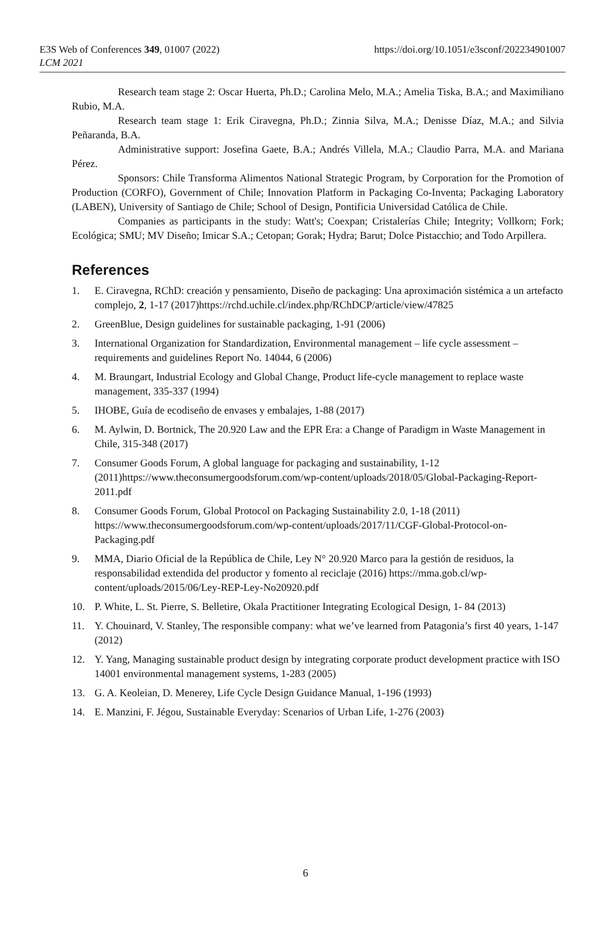E3S Web of Conferences 349, 01007 (2022)
https://doi.org/10.1051/e3sconf/202234901007
LCM 2021
Research team stage 2: Oscar Huerta, Ph.D.; Carolina Melo, M.A.; Amelia Tiska, B.A.; and Maximiliano Rubio, M.A.
Research team stage 1: Erik Ciravegna, Ph.D.; Zinnia Silva, M.A.; Denisse Díaz, M.A.; and Silvia Peñaranda, B.A.
Administrative support: Josefina Gaete, B.A.; Andrés Villela, M.A.; Claudio Parra, M.A. and Mariana Pérez.
Sponsors: Chile Transforma Alimentos National Strategic Program, by Corporation for the Promotion of Production (CORFO), Government of Chile; Innovation Platform in Packaging Co-Inventa; Packaging Laboratory (LABEN), University of Santiago de Chile; School of Design, Pontificia Universidad Católica de Chile.
Companies as participants in the study: Watt's; Coexpan; Cristalerías Chile; Integrity; Vollkorn; Fork; Ecológica; SMU; MV Diseño; Imicar S.A.; Cetopan; Gorak; Hydra; Barut; Dolce Pistacchio; and Todo Arpillera.
References
1. E. Ciravegna, RChD: creación y pensamiento, Diseño de packaging: Una aproximación sistémica a un artefacto complejo, 2, 1-17 (2017)https://rchd.uchile.cl/index.php/RChDCP/article/view/47825
2. GreenBlue, Design guidelines for sustainable packaging, 1-91 (2006)
3. International Organization for Standardization, Environmental management – life cycle assessment – requirements and guidelines Report No. 14044, 6 (2006)
4. M. Braungart, Industrial Ecology and Global Change, Product life-cycle management to replace waste management, 335-337 (1994)
5. IHOBE, Guía de ecodiseño de envases y embalajes, 1-88 (2017)
6. M. Aylwin, D. Bortnick, The 20.920 Law and the EPR Era: a Change of Paradigm in Waste Management in Chile, 315-348 (2017)
7. Consumer Goods Forum, A global language for packaging and sustainability, 1-12 (2011)https://www.theconsumergoodsforum.com/wp-content/uploads/2018/05/Global-Packaging-Report-2011.pdf
8. Consumer Goods Forum, Global Protocol on Packaging Sustainability 2.0, 1-18 (2011) https://www.theconsumergoodsforum.com/wp-content/uploads/2017/11/CGF-Global-Protocol-on-Packaging.pdf
9. MMA, Diario Oficial de la República de Chile, Ley N° 20.920 Marco para la gestión de residuos, la responsabilidad extendida del productor y fomento al reciclaje (2016) https://mma.gob.cl/wp-content/uploads/2015/06/Ley-REP-Ley-No20920.pdf
10. P. White, L. St. Pierre, S. Belletire, Okala Practitioner Integrating Ecological Design, 1- 84 (2013)
11. Y. Chouinard, V. Stanley, The responsible company: what we’ve learned from Patagonia’s first 40 years, 1-147 (2012)
12. Y. Yang, Managing sustainable product design by integrating corporate product development practice with ISO 14001 environmental management systems, 1-283 (2005)
13. G. A. Keoleian, D. Menerey, Life Cycle Design Guidance Manual, 1-196 (1993)
14. E. Manzini, F. Jégou, Sustainable Everyday: Scenarios of Urban Life, 1-276 (2003)
6